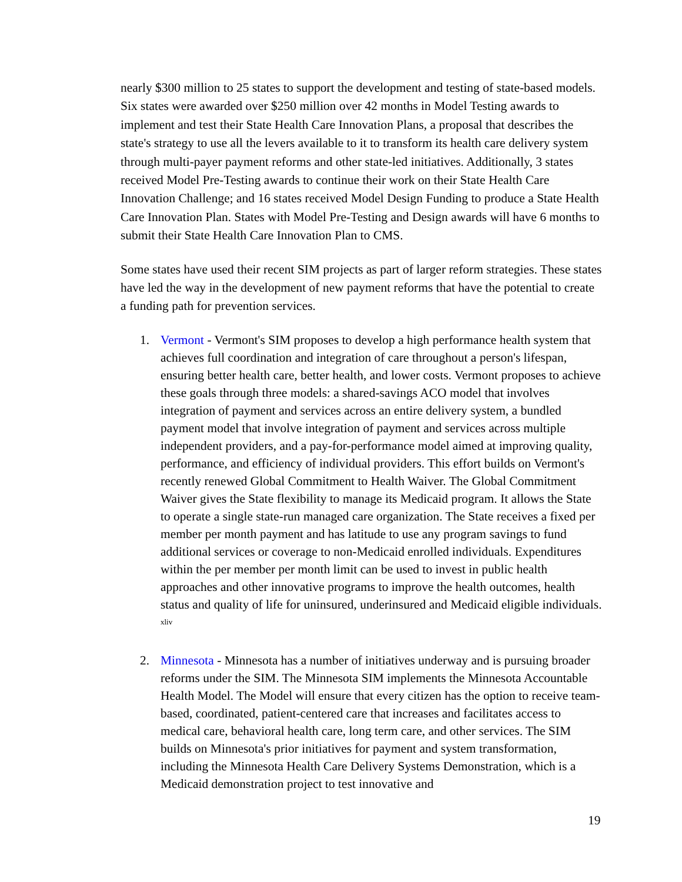nearly $300 million to 25 states to support the development and testing of state-based models. Six states were awarded over $250 million over 42 months in Model Testing awards to implement and test their State Health Care Innovation Plans, a proposal that describes the state's strategy to use all the levers available to it to transform its health care delivery system through multi-payer payment reforms and other state-led initiatives. Additionally, 3 states received Model Pre-Testing awards to continue their work on their State Health Care Innovation Challenge; and 16 states received Model Design Funding to produce a State Health Care Innovation Plan. States with Model Pre-Testing and Design awards will have 6 months to submit their State Health Care Innovation Plan to CMS.
Some states have used their recent SIM projects as part of larger reform strategies. These states have led the way in the development of new payment reforms that have the potential to create a funding path for prevention services.
1. Vermont - Vermont's SIM proposes to develop a high performance health system that achieves full coordination and integration of care throughout a person's lifespan, ensuring better health care, better health, and lower costs. Vermont proposes to achieve these goals through three models: a shared-savings ACO model that involves integration of payment and services across an entire delivery system, a bundled payment model that involve integration of payment and services across multiple independent providers, and a pay-for-performance model aimed at improving quality, performance, and efficiency of individual providers. This effort builds on Vermont's recently renewed Global Commitment to Health Waiver. The Global Commitment Waiver gives the State flexibility to manage its Medicaid program. It allows the State to operate a single state-run managed care organization. The State receives a fixed per member per month payment and has latitude to use any program savings to fund additional services or coverage to non-Medicaid enrolled individuals. Expenditures within the per member per month limit can be used to invest in public health approaches and other innovative programs to improve the health outcomes, health status and quality of life for uninsured, underinsured and Medicaid eligible individuals. <sup>xliv</sup>
2. Minnesota - Minnesota has a number of initiatives underway and is pursuing broader reforms under the SIM. The Minnesota SIM implements the Minnesota Accountable Health Model. The Model will ensure that every citizen has the option to receive team-based, coordinated, patient-centered care that increases and facilitates access to medical care, behavioral health care, long term care, and other services. The SIM builds on Minnesota's prior initiatives for payment and system transformation, including the Minnesota Health Care Delivery Systems Demonstration, which is a Medicaid demonstration project to test innovative and
19